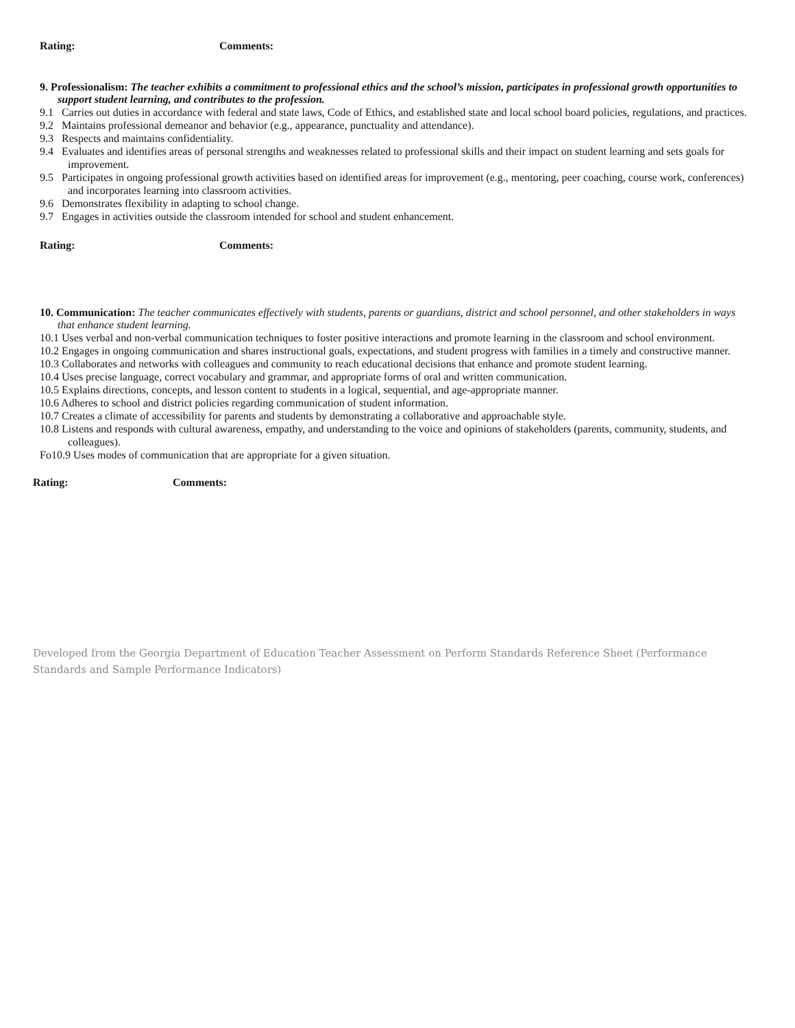Rating: Comments:
9. Professionalism: The teacher exhibits a commitment to professional ethics and the school’s mission, participates in professional growth opportunities to support student learning, and contributes to the profession.
9.1 Carries out duties in accordance with federal and state laws, Code of Ethics, and established state and local school board policies, regulations, and practices.
9.2 Maintains professional demeanor and behavior (e.g., appearance, punctuality and attendance).
9.3 Respects and maintains confidentiality.
9.4 Evaluates and identifies areas of personal strengths and weaknesses related to professional skills and their impact on student learning and sets goals for improvement.
9.5 Participates in ongoing professional growth activities based on identified areas for improvement (e.g., mentoring, peer coaching, course work, conferences) and incorporates learning into classroom activities.
9.6 Demonstrates flexibility in adapting to school change.
9.7 Engages in activities outside the classroom intended for school and student enhancement.
Rating: Comments:
10. Communication: The teacher communicates effectively with students, parents or guardians, district and school personnel, and other stakeholders in ways that enhance student learning.
10.1 Uses verbal and non-verbal communication techniques to foster positive interactions and promote learning in the classroom and school environment.
10.2 Engages in ongoing communication and shares instructional goals, expectations, and student progress with families in a timely and constructive manner.
10.3 Collaborates and networks with colleagues and community to reach educational decisions that enhance and promote student learning.
10.4 Uses precise language, correct vocabulary and grammar, and appropriate forms of oral and written communication.
10.5 Explains directions, concepts, and lesson content to students in a logical, sequential, and age-appropriate manner.
10.6 Adheres to school and district policies regarding communication of student information.
10.7 Creates a climate of accessibility for parents and students by demonstrating a collaborative and approachable style.
10.8 Listens and responds with cultural awareness, empathy, and understanding to the voice and opinions of stakeholders (parents, community, students, and colleagues).
Fo10.9 Uses modes of communication that are appropriate for a given situation.
Rating: Comments:
Developed from the Georgia Department of Education Teacher Assessment on Perform Standards Reference Sheet (Performance Standards and Sample Performance Indicators)